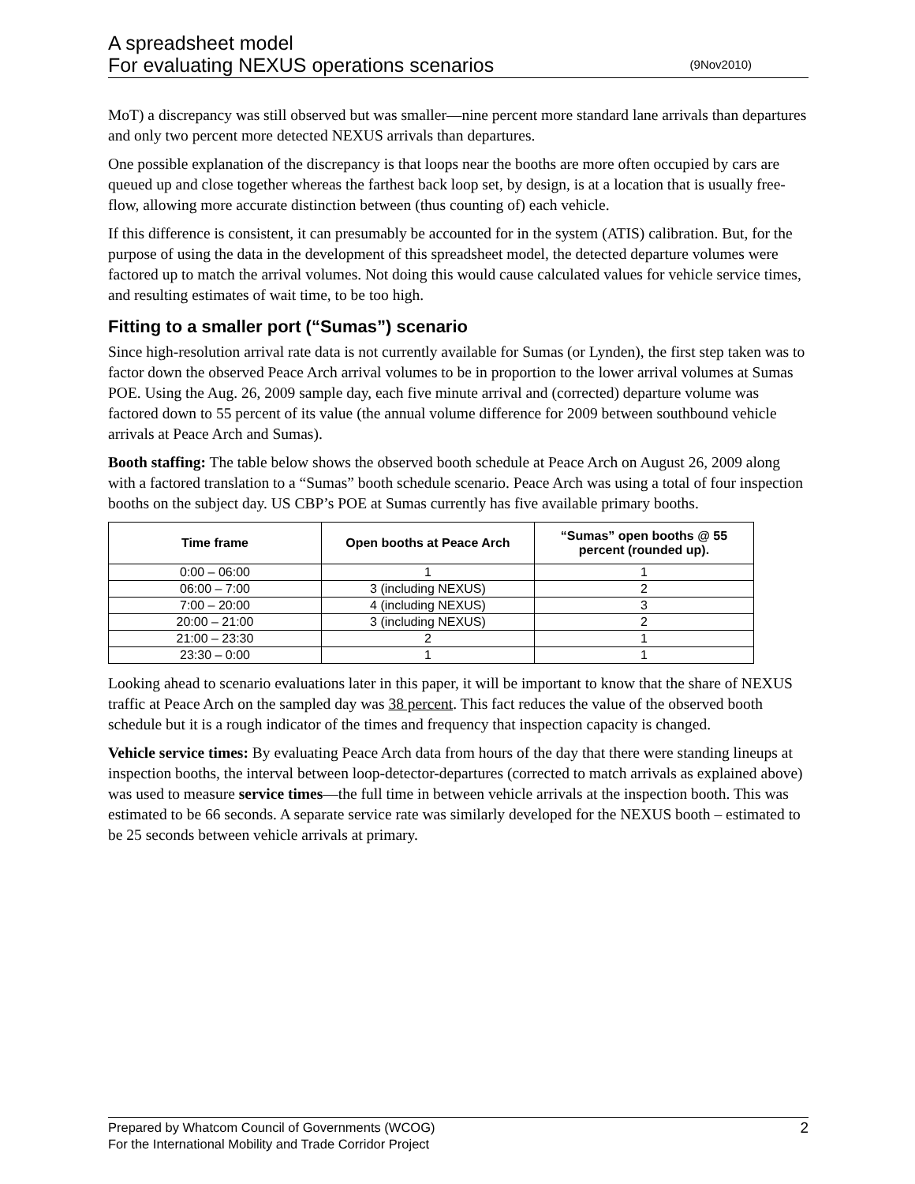A spreadsheet model
For evaluating NEXUS operations scenarios (9Nov2010)
MoT) a discrepancy was still observed but was smaller—nine percent more standard lane arrivals than departures and only two percent more detected NEXUS arrivals than departures.
One possible explanation of the discrepancy is that loops near the booths are more often occupied by cars are queued up and close together whereas the farthest back loop set, by design, is at a location that is usually free-flow, allowing more accurate distinction between (thus counting of) each vehicle.
If this difference is consistent, it can presumably be accounted for in the system (ATIS) calibration. But, for the purpose of using the data in the development of this spreadsheet model, the detected departure volumes were factored up to match the arrival volumes. Not doing this would cause calculated values for vehicle service times, and resulting estimates of wait time, to be too high.
Fitting to a smaller port (“Sumas”) scenario
Since high-resolution arrival rate data is not currently available for Sumas (or Lynden), the first step taken was to factor down the observed Peace Arch arrival volumes to be in proportion to the lower arrival volumes at Sumas POE. Using the Aug. 26, 2009 sample day, each five minute arrival and (corrected) departure volume was factored down to 55 percent of its value (the annual volume difference for 2009 between southbound vehicle arrivals at Peace Arch and Sumas).
Booth staffing: The table below shows the observed booth schedule at Peace Arch on August 26, 2009 along with a factored translation to a “Sumas” booth schedule scenario. Peace Arch was using a total of four inspection booths on the subject day. US CBP’s POE at Sumas currently has five available primary booths.
| Time frame | Open booths at Peace Arch | “Sumas” open booths @ 55 percent (rounded up). |
| --- | --- | --- |
| 0:00 – 06:00 | 1 | 1 |
| 06:00 – 7:00 | 3 (including NEXUS) | 2 |
| 7:00 – 20:00 | 4 (including NEXUS) | 3 |
| 20:00 – 21:00 | 3 (including NEXUS) | 2 |
| 21:00 – 23:30 | 2 | 1 |
| 23:30 – 0:00 | 1 | 1 |
Looking ahead to scenario evaluations later in this paper, it will be important to know that the share of NEXUS traffic at Peace Arch on the sampled day was 38 percent. This fact reduces the value of the observed booth schedule but it is a rough indicator of the times and frequency that inspection capacity is changed.
Vehicle service times: By evaluating Peace Arch data from hours of the day that there were standing lineups at inspection booths, the interval between loop-detector-departures (corrected to match arrivals as explained above) was used to measure service times—the full time in between vehicle arrivals at the inspection booth. This was estimated to be 66 seconds. A separate service rate was similarly developed for the NEXUS booth – estimated to be 25 seconds between vehicle arrivals at primary.
2 Prepared by Whatcom Council of Governments (WCOG)
For the International Mobility and Trade Corridor Project